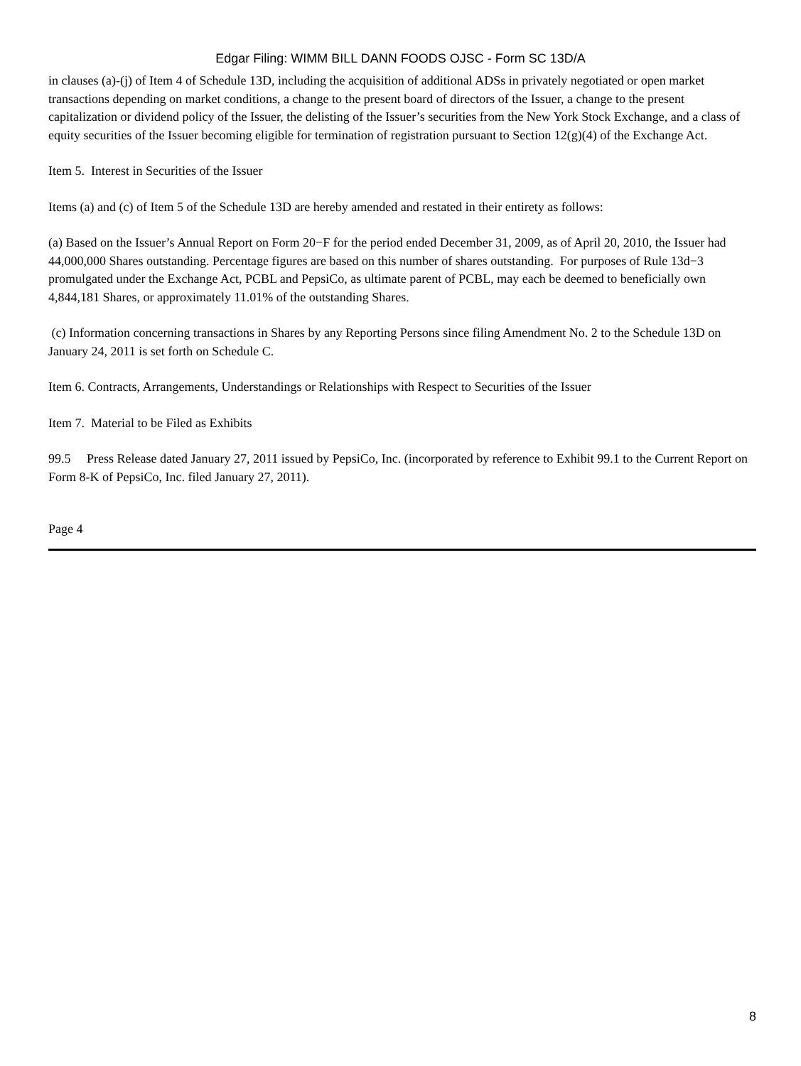Edgar Filing: WIMM BILL DANN FOODS OJSC - Form SC 13D/A
in clauses (a)-(j) of Item 4 of Schedule 13D, including the acquisition of additional ADSs in privately negotiated or open market transactions depending on market conditions, a change to the present board of directors of the Issuer, a change to the present capitalization or dividend policy of the Issuer, the delisting of the Issuer’s securities from the New York Stock Exchange, and a class of equity securities of the Issuer becoming eligible for termination of registration pursuant to Section 12(g)(4) of the Exchange Act.
Item 5. Interest in Securities of the Issuer
Items (a) and (c) of Item 5 of the Schedule 13D are hereby amended and restated in their entirety as follows:
(a) Based on the Issuer’s Annual Report on Form 20−F for the period ended December 31, 2009, as of April 20, 2010, the Issuer had 44,000,000 Shares outstanding. Percentage figures are based on this number of shares outstanding. For purposes of Rule 13d−3 promulgated under the Exchange Act, PCBL and PepsiCo, as ultimate parent of PCBL, may each be deemed to beneficially own 4,844,181 Shares, or approximately 11.01% of the outstanding Shares.
(c) Information concerning transactions in Shares by any Reporting Persons since filing Amendment No. 2 to the Schedule 13D on January 24, 2011 is set forth on Schedule C.
Item 6. Contracts, Arrangements, Understandings or Relationships with Respect to Securities of the Issuer
Item 7. Material to be Filed as Exhibits
99.5 Press Release dated January 27, 2011 issued by PepsiCo, Inc. (incorporated by reference to Exhibit 99.1 to the Current Report on Form 8-K of PepsiCo, Inc. filed January 27, 2011).
Page 4
8